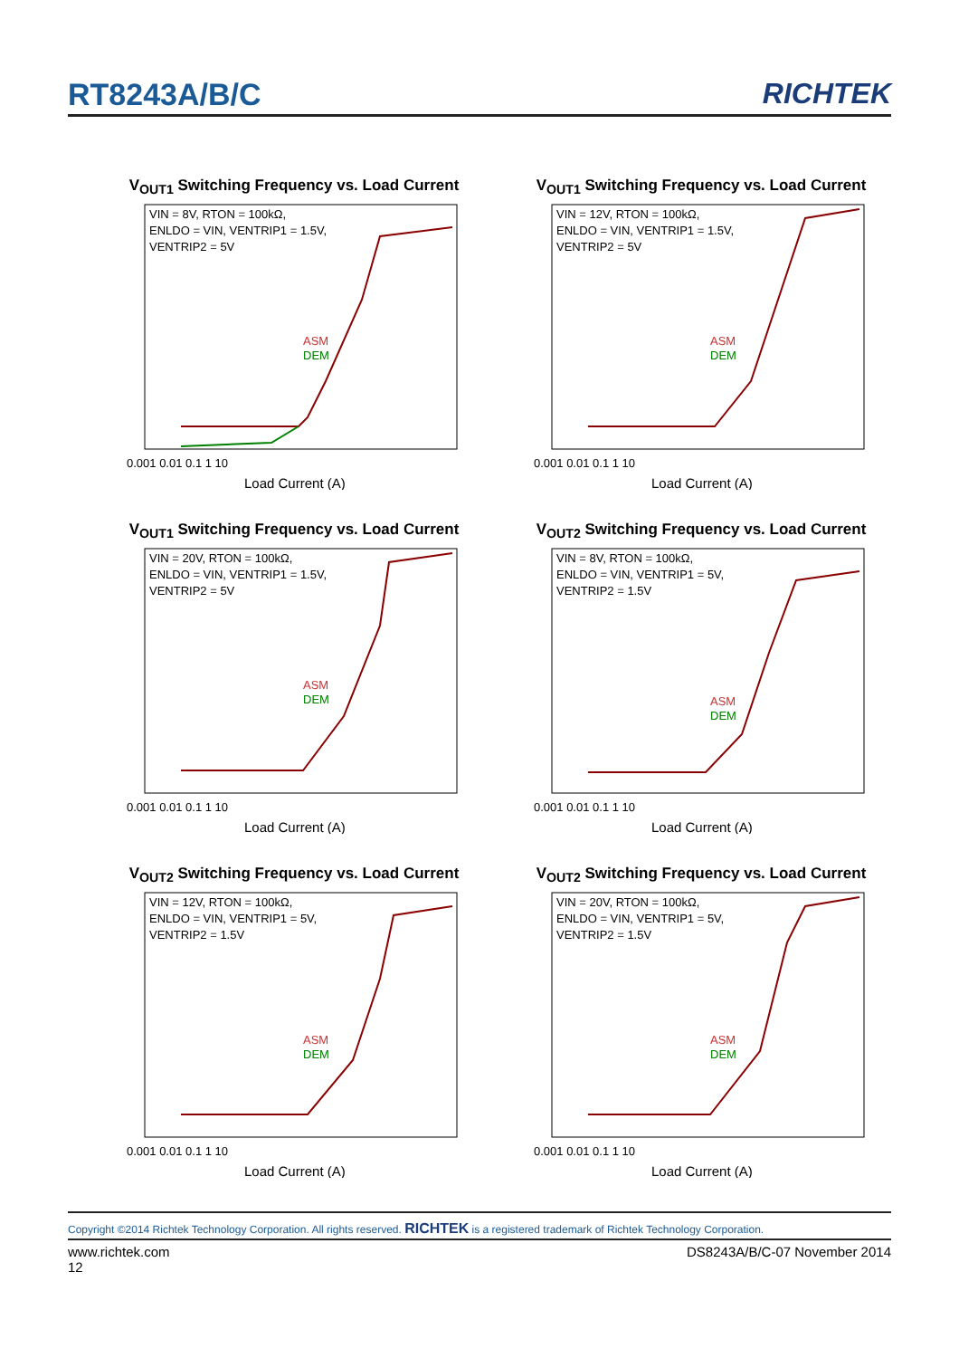RT8243A/B/C RICHTEK
V<sub>OUT1</sub> Switching Frequency vs. Load Current
VIN = 8V, RTON = 100kΩ,
ENLDO = VIN, VENTRIP1 = 1.5V,
VENTRIP2 = 5V
ASM
DEM
0.001 0.01 0.1 1 10
Load Current (A)
V<sub>OUT1</sub> Switching Frequency vs. Load Current
VIN = 12V, RTON = 100kΩ,
ENLDO = VIN, VENTRIP1 = 1.5V,
VENTRIP2 = 5V
ASM
DEM
0.001 0.01 0.1 1 10
Load Current (A)
V<sub>OUT1</sub> Switching Frequency vs. Load Current
VIN = 20V, RTON = 100kΩ,
ENLDO = VIN, VENTRIP1 = 1.5V,
VENTRIP2 = 5V
ASM
DEM
0.001 0.01 0.1 1 10
Load Current (A)
V<sub>OUT2</sub> Switching Frequency vs. Load Current
VIN = 8V, RTON = 100kΩ,
ENLDO = VIN, VENTRIP1 = 5V,
VENTRIP2 = 1.5V
ASM
DEM
0.001 0.01 0.1 1 10
Load Current (A)
V<sub>OUT2</sub> Switching Frequency vs. Load Current
VIN = 12V, RTON = 100kΩ,
ENLDO = VIN, VENTRIP1 = 5V,
VENTRIP2 = 1.5V
ASM
DEM
0.001 0.01 0.1 1 10
Load Current (A)
V<sub>OUT2</sub> Switching Frequency vs. Load Current
VIN = 20V, RTON = 100kΩ,
ENLDO = VIN, VENTRIP1 = 5V,
VENTRIP2 = 1.5V
ASM
DEM
0.001 0.01 0.1 1 10
Load Current (A)
Copyright ©2014 Richtek Technology Corporation. All rights reserved. RICHTEK is a registered trademark of Richtek Technology Corporation.
www.richtek.com
12 DS8243A/B/C-07 November 2014